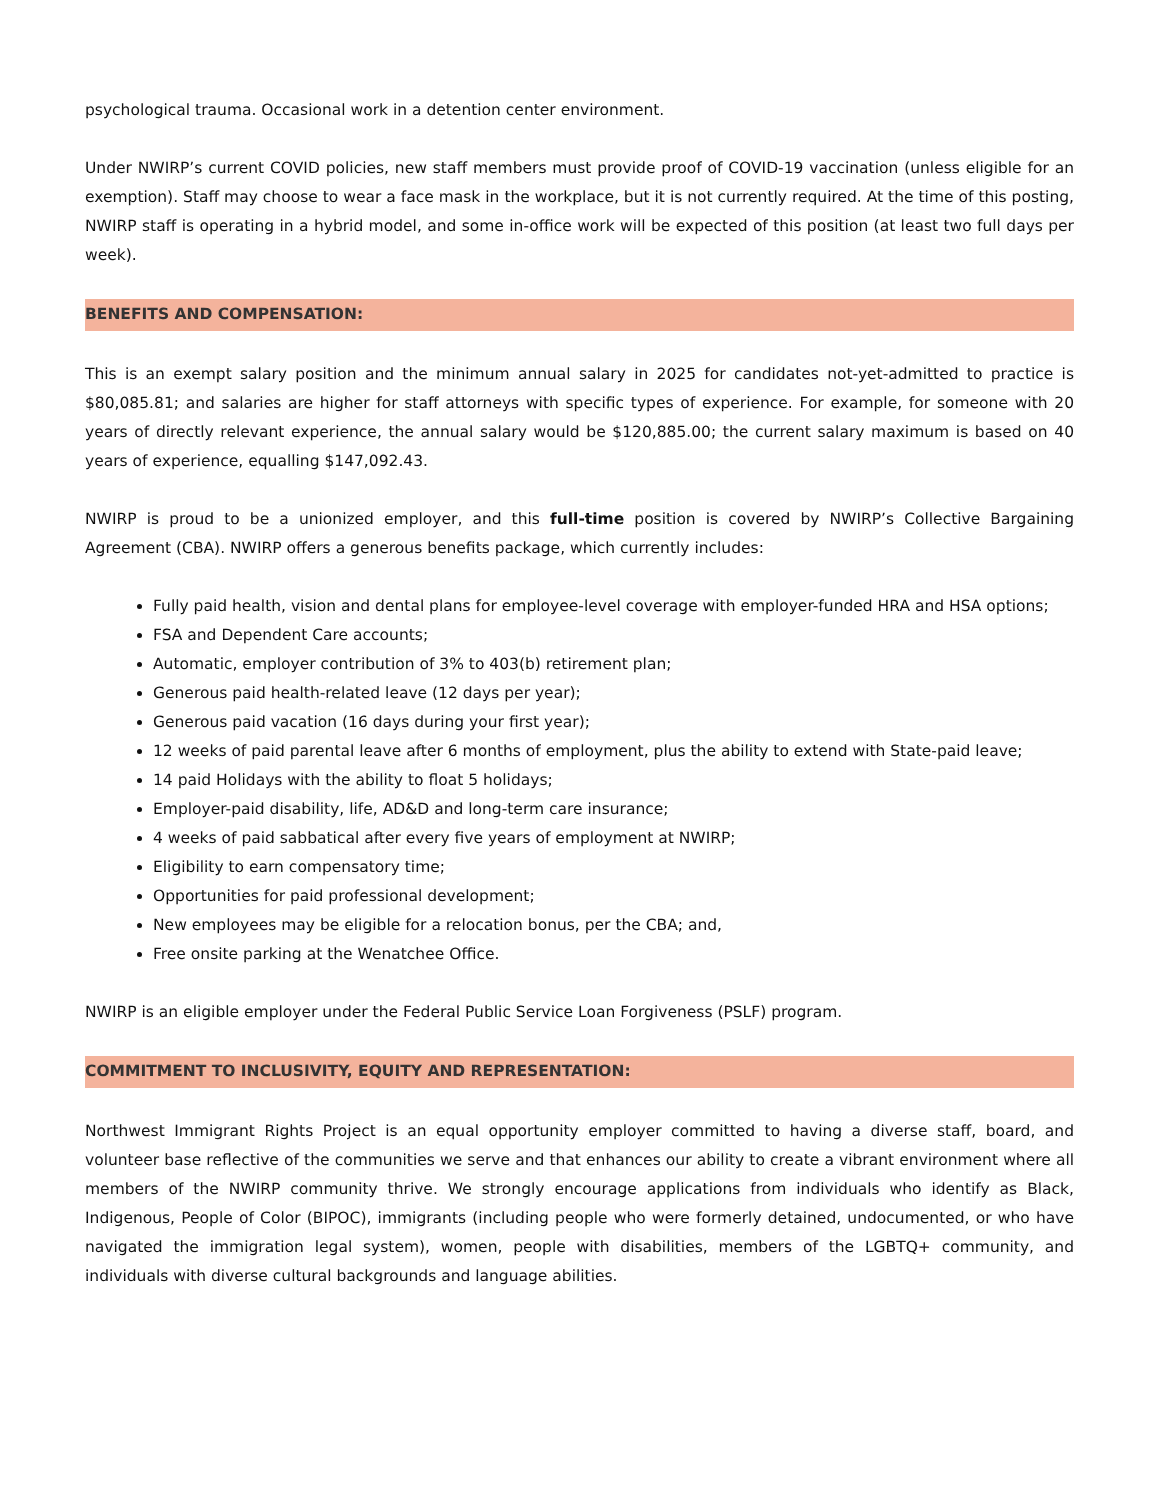psychological trauma. Occasional work in a detention center environment.
Under NWIRP’s current COVID policies, new staff members must provide proof of COVID-19 vaccination (unless eligible for an exemption). Staff may choose to wear a face mask in the workplace, but it is not currently required. At the time of this posting, NWIRP staff is operating in a hybrid model, and some in-office work will be expected of this position (at least two full days per week).
BENEFITS AND COMPENSATION:
This is an exempt salary position and the minimum annual salary in 2025 for candidates not-yet-admitted to practice is $80,085.81; and salaries are higher for staff attorneys with specific types of experience. For example, for someone with 20 years of directly relevant experience, the annual salary would be $120,885.00; the current salary maximum is based on 40 years of experience, equalling $147,092.43.
NWIRP is proud to be a unionized employer, and this full-time position is covered by NWIRP’s Collective Bargaining Agreement (CBA). NWIRP offers a generous benefits package, which currently includes:
Fully paid health, vision and dental plans for employee-level coverage with employer-funded HRA and HSA options;
FSA and Dependent Care accounts;
Automatic, employer contribution of 3% to 403(b) retirement plan;
Generous paid health-related leave (12 days per year);
Generous paid vacation (16 days during your first year);
12 weeks of paid parental leave after 6 months of employment, plus the ability to extend with State-paid leave;
14 paid Holidays with the ability to float 5 holidays;
Employer-paid disability, life, AD&D and long-term care insurance;
4 weeks of paid sabbatical after every five years of employment at NWIRP;
Eligibility to earn compensatory time;
Opportunities for paid professional development;
New employees may be eligible for a relocation bonus, per the CBA; and,
Free onsite parking at the Wenatchee Office.
NWIRP is an eligible employer under the Federal Public Service Loan Forgiveness (PSLF) program.
COMMITMENT TO INCLUSIVITY, EQUITY AND REPRESENTATION:
Northwest Immigrant Rights Project is an equal opportunity employer committed to having a diverse staff, board, and volunteer base reflective of the communities we serve and that enhances our ability to create a vibrant environment where all members of the NWIRP community thrive. We strongly encourage applications from individuals who identify as Black, Indigenous, People of Color (BIPOC), immigrants (including people who were formerly detained, undocumented, or who have navigated the immigration legal system), women, people with disabilities, members of the LGBTQ+ community, and individuals with diverse cultural backgrounds and language abilities.